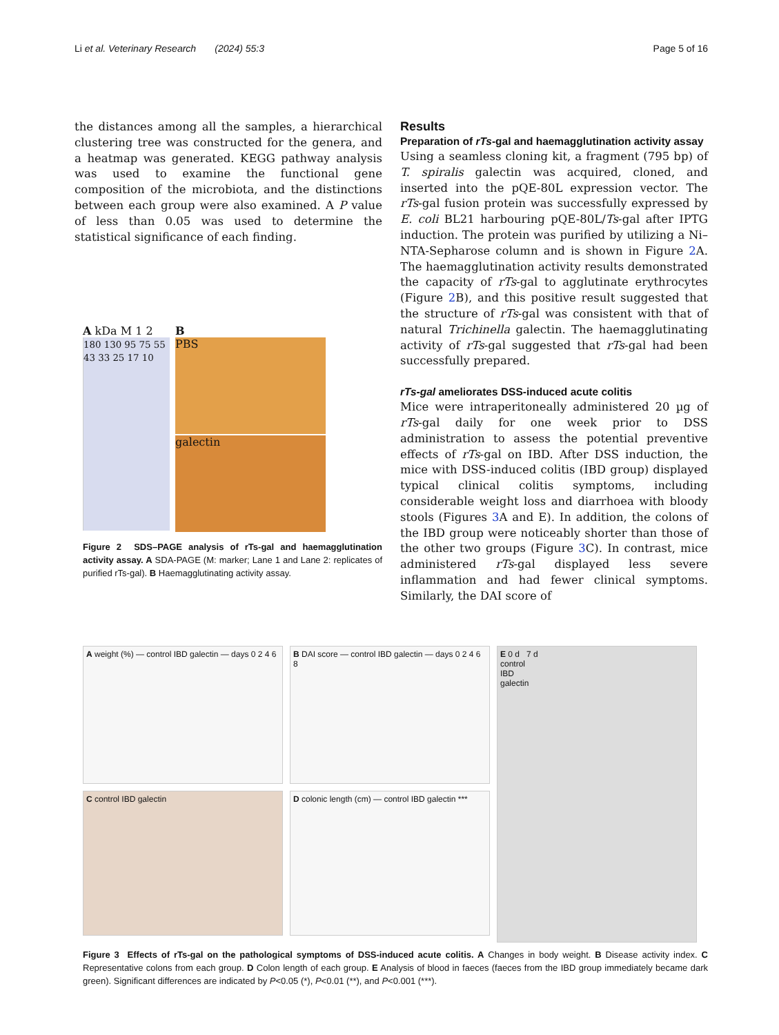Li et al. Veterinary Research (2024) 55:3 Page 5 of 16
the distances among all the samples, a hierarchical clustering tree was constructed for the genera, and a heatmap was generated. KEGG pathway analysis was used to examine the functional gene composition of the microbiota, and the distinctions between each group were also examined. A P value of less than 0.05 was used to determine the statistical significance of each finding.
A kDa M 1 2
180 130 95 75 55 43 33 25 17 10
B
PBS
galectin
Figure 2 SDS–PAGE analysis of rTs-gal and haemagglutination activity assay. A SDA-PAGE (M: marker; Lane 1 and Lane 2: replicates of purified rTs-gal). B Haemagglutinating activity assay.
Results
Preparation of rTs-gal and haemagglutination activity assay
Using a seamless cloning kit, a fragment (795 bp) of T. spiralis galectin was acquired, cloned, and inserted into the pQE-80L expression vector. The rTs-gal fusion protein was successfully expressed by E. coli BL21 harbouring pQE-80L/Ts-gal after IPTG induction. The protein was purified by utilizing a Ni–NTA-Sepharose column and is shown in Figure 2 A. The haemagglutination activity results demonstrated the capacity of rTs-gal to agglutinate erythrocytes (Figure 2 B), and this positive result suggested that the structure of rTs-gal was consistent with that of natural Trichinella galectin. The haemagglutinating activity of rTs-gal suggested that rTs-gal had been successfully prepared.
rTs-gal ameliorates DSS-induced acute colitis
Mice were intraperitoneally administered 20 µg of rTs-gal daily for one week prior to DSS administration to assess the potential preventive effects of rTs-gal on IBD. After DSS induction, the mice with DSS-induced colitis (IBD group) displayed typical clinical colitis symptoms, including considerable weight loss and diarrhoea with bloody stools (Figures 3 A and E). In addition, the colons of the IBD group were noticeably shorter than those of the other two groups (Figure 3 C). In contrast, mice administered rTs-gal displayed less severe inflammation and had fewer clinical symptoms. Similarly, the DAI score of
A weight (%) — control IBD galectin — days 0 2 4 6
C control IBD galectin
B DAI score — control IBD galectin — days 0 2 4 6 8
D colonic length (cm) — control IBD galectin ***
E 0 d 7 d
control
IBD
galectin
Figure 3 Effects of rTs-gal on the pathological symptoms of DSS-induced acute colitis. A Changes in body weight. B Disease activity index. C Representative colons from each group. D Colon length of each group. E Analysis of blood in faeces (faeces from the IBD group immediately became dark green). Significant differences are indicated by P<0.05 (*), P<0.01 (**), and P<0.001 (***).